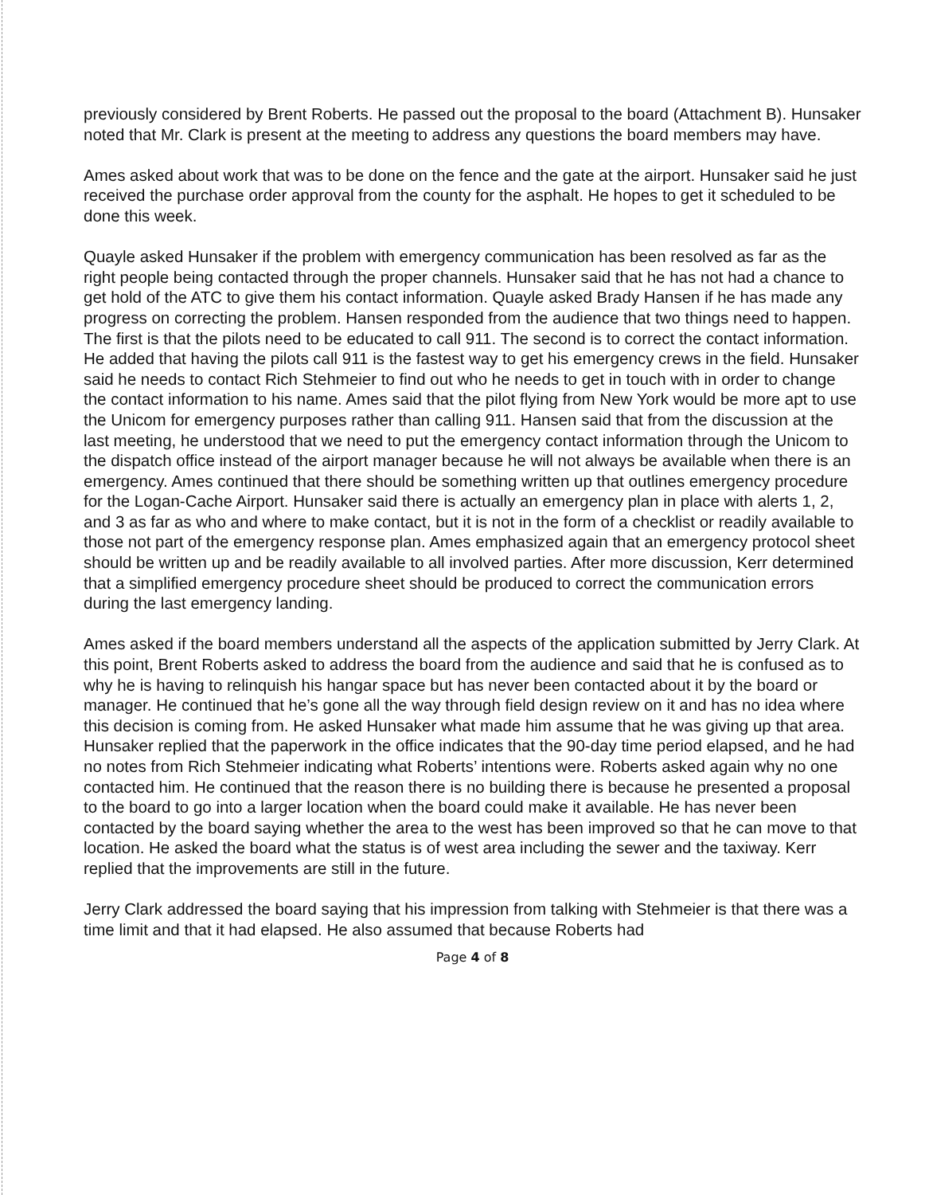previously considered by Brent Roberts. He passed out the proposal to the board (Attachment B). Hunsaker noted that Mr. Clark is present at the meeting to address any questions the board members may have.
Ames asked about work that was to be done on the fence and the gate at the airport. Hunsaker said he just received the purchase order approval from the county for the asphalt. He hopes to get it scheduled to be done this week.
Quayle asked Hunsaker if the problem with emergency communication has been resolved as far as the right people being contacted through the proper channels. Hunsaker said that he has not had a chance to get hold of the ATC to give them his contact information. Quayle asked Brady Hansen if he has made any progress on correcting the problem. Hansen responded from the audience that two things need to happen. The first is that the pilots need to be educated to call 911. The second is to correct the contact information. He added that having the pilots call 911 is the fastest way to get his emergency crews in the field. Hunsaker said he needs to contact Rich Stehmeier to find out who he needs to get in touch with in order to change the contact information to his name. Ames said that the pilot flying from New York would be more apt to use the Unicom for emergency purposes rather than calling 911. Hansen said that from the discussion at the last meeting, he understood that we need to put the emergency contact information through the Unicom to the dispatch office instead of the airport manager because he will not always be available when there is an emergency. Ames continued that there should be something written up that outlines emergency procedure for the Logan-Cache Airport. Hunsaker said there is actually an emergency plan in place with alerts 1, 2, and 3 as far as who and where to make contact, but it is not in the form of a checklist or readily available to those not part of the emergency response plan. Ames emphasized again that an emergency protocol sheet should be written up and be readily available to all involved parties. After more discussion, Kerr determined that a simplified emergency procedure sheet should be produced to correct the communication errors during the last emergency landing.
Ames asked if the board members understand all the aspects of the application submitted by Jerry Clark. At this point, Brent Roberts asked to address the board from the audience and said that he is confused as to why he is having to relinquish his hangar space but has never been contacted about it by the board or manager. He continued that he’s gone all the way through field design review on it and has no idea where this decision is coming from. He asked Hunsaker what made him assume that he was giving up that area. Hunsaker replied that the paperwork in the office indicates that the 90-day time period elapsed, and he had no notes from Rich Stehmeier indicating what Roberts’ intentions were. Roberts asked again why no one contacted him. He continued that the reason there is no building there is because he presented a proposal to the board to go into a larger location when the board could make it available. He has never been contacted by the board saying whether the area to the west has been improved so that he can move to that location. He asked the board what the status is of west area including the sewer and the taxiway. Kerr replied that the improvements are still in the future.
Jerry Clark addressed the board saying that his impression from talking with Stehmeier is that there was a time limit and that it had elapsed. He also assumed that because Roberts had
Page 4 of 8